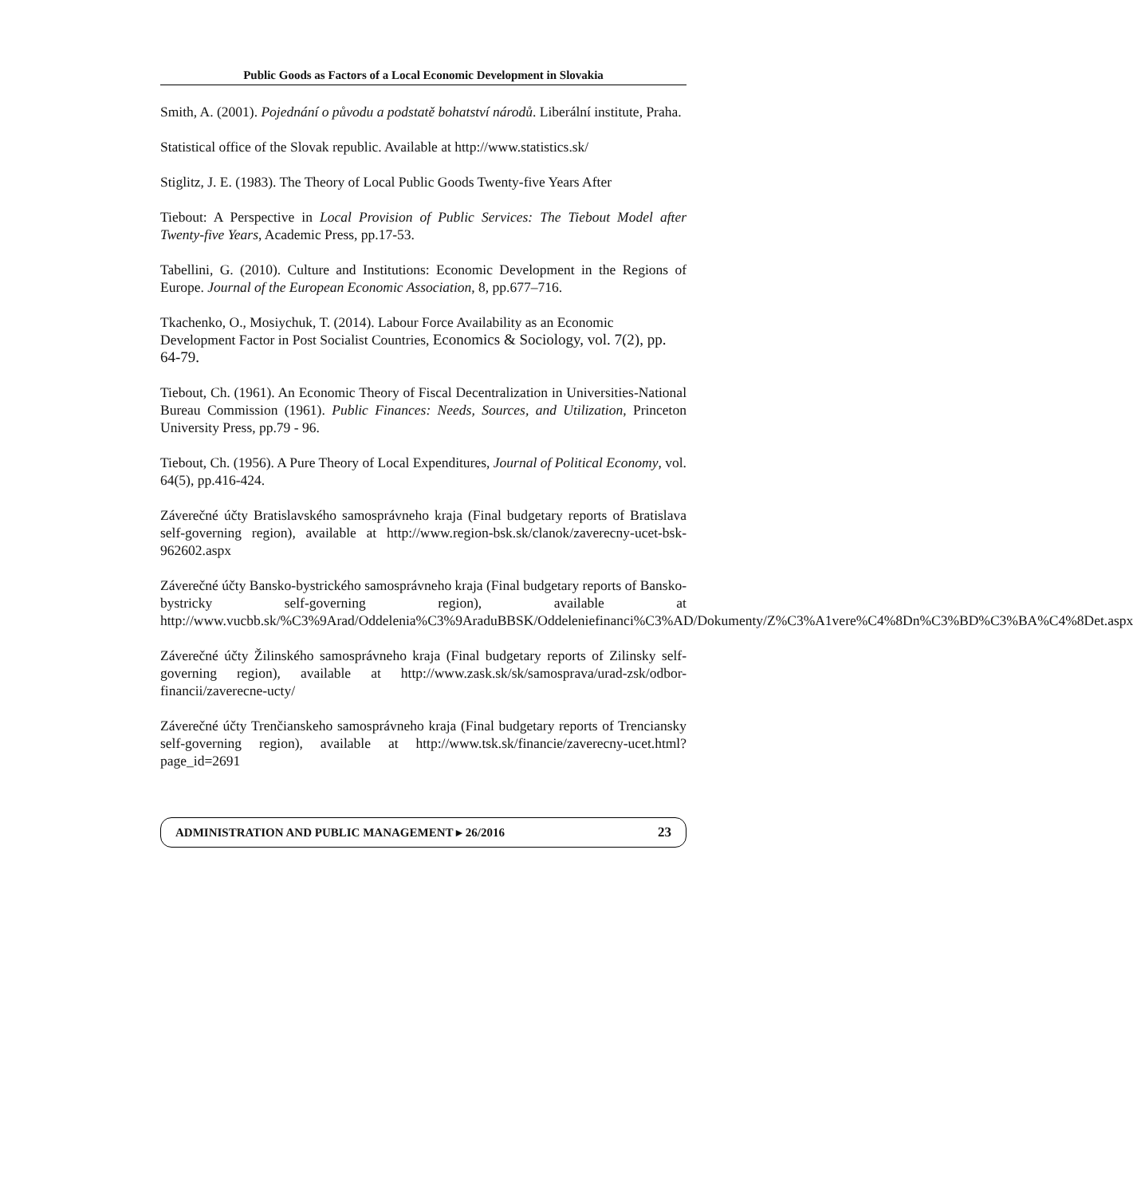Public Goods as Factors of a Local Economic Development in Slovakia
Smith, A. (2001). Pojednání o původu a podstatě bohatství národů. Liberální institute, Praha.
Statistical office of the Slovak republic. Available at http://www.statistics.sk/
Stiglitz, J. E. (1983). The Theory of Local Public Goods Twenty-five Years After
Tiebout: A Perspective in Local Provision of Public Services: The Tiebout Model after Twenty-five Years, Academic Press, pp.17-53.
Tabellini, G. (2010). Culture and Institutions: Economic Development in the Regions of Europe. Journal of the European Economic Association, 8, pp.677–716.
Tkachenko, O., Mosiychuk, T. (2014). Labour Force Availability as an Economic Development Factor in Post Socialist Countries, Economics & Sociology, vol. 7(2), pp. 64-79.
Tiebout, Ch. (1961). An Economic Theory of Fiscal Decentralization in Universities-National Bureau Commission (1961). Public Finances: Needs, Sources, and Utilization, Princeton University Press, pp.79 - 96.
Tiebout, Ch. (1956). A Pure Theory of Local Expenditures, Journal of Political Economy, vol. 64(5), pp.416-424.
Záverečné účty Bratislavského samosprávneho kraja (Final budgetary reports of Bratislava self-governing region), available at http://www.region-bsk.sk/clanok/zaverecny-ucet-bsk-962602.aspx
Záverečné účty Bansko-bystrického samosprávneho kraja (Final budgetary reports of Bansko-bystricky self-governing region), available at http://www.vucbb.sk/%C3%9Arad/Oddelenia%C3%9AraduBBSK/Oddeleniefinanci%C3%AD/Dokumenty/Z%C3%A1vere%C4%8Dn%C3%BD%C3%BA%C4%8Det.aspx
Záverečné účty Žilinského samosprávneho kraja (Final budgetary reports of Zilinsky self-governing region), available at http://www.zask.sk/sk/samosprava/urad-zsk/odbor-financii/zaverecne-ucty/
Záverečné účty Trenčianskeho samosprávneho kraja (Final budgetary reports of Trenciansky self-governing region), available at http://www.tsk.sk/financie/zaverecny-ucet.html?page_id=2691
ADMINISTRATION AND PUBLIC MANAGEMENT ▸ 26/2016 23